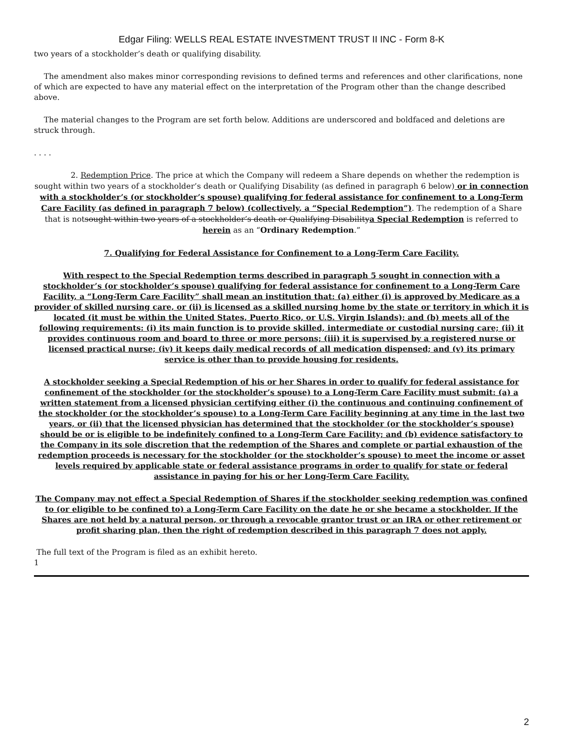Edgar Filing: WELLS REAL ESTATE INVESTMENT TRUST II INC - Form 8-K
two years of a stockholder’s death or qualifying disability.
The amendment also makes minor corresponding revisions to defined terms and references and other clarifications, none of which are expected to have any material effect on the interpretation of the Program other than the change described above.
The material changes to the Program are set forth below. Additions are underscored and boldfaced and deletions are struck through.
. . . .
2. Redemption Price. The price at which the Company will redeem a Share depends on whether the redemption is sought within two years of a stockholder’s death or Qualifying Disability (as defined in paragraph 6 below) or in connection with a stockholder’s (or stockholder’s spouse) qualifying for federal assistance for confinement to a Long-Term Care Facility (as defined in paragraph 7 below) (collectively, a “Special Redemption”). The redemption of a Share that is notsought within two years of a stockholder’s death or Qualifying Disabilitya Special Redemption is referred to herein as an “Ordinary Redemption.”
7. Qualifying for Federal Assistance for Confinement to a Long-Term Care Facility.
With respect to the Special Redemption terms described in paragraph 5 sought in connection with a stockholder’s (or stockholder’s spouse) qualifying for federal assistance for confinement to a Long-Term Care Facility, a “Long-Term Care Facility” shall mean an institution that: (a) either (i) is approved by Medicare as a provider of skilled nursing care, or (ii) is licensed as a skilled nursing home by the state or territory in which it is located (it must be within the United States, Puerto Rico, or U.S. Virgin Islands); and (b) meets all of the following requirements: (i) its main function is to provide skilled, intermediate or custodial nursing care; (ii) it provides continuous room and board to three or more persons; (iii) it is supervised by a registered nurse or licensed practical nurse; (iv) it keeps daily medical records of all medication dispensed; and (v) its primary service is other than to provide housing for residents.
A stockholder seeking a Special Redemption of his or her Shares in order to qualify for federal assistance for confinement of the stockholder (or the stockholder’s spouse) to a Long-Term Care Facility must submit: (a) a written statement from a licensed physician certifying either (i) the continuous and continuing confinement of the stockholder (or the stockholder’s spouse) to a Long-Term Care Facility beginning at any time in the last two years, or (ii) that the licensed physician has determined that the stockholder (or the stockholder’s spouse) should be or is eligible to be indefinitely confined to a Long-Term Care Facility; and (b) evidence satisfactory to the Company in its sole discretion that the redemption of the Shares and complete or partial exhaustion of the redemption proceeds is necessary for the stockholder (or the stockholder’s spouse) to meet the income or asset levels required by applicable state or federal assistance programs in order to qualify for state or federal assistance in paying for his or her Long-Term Care Facility.
The Company may not effect a Special Redemption of Shares if the stockholder seeking redemption was confined to (or eligible to be confined to) a Long-Term Care Facility on the date he or she became a stockholder. If the Shares are not held by a natural person, or through a revocable grantor trust or an IRA or other retirement or profit sharing plan, then the right of redemption described in this paragraph 7 does not apply.
The full text of the Program is filed as an exhibit hereto.
1
2